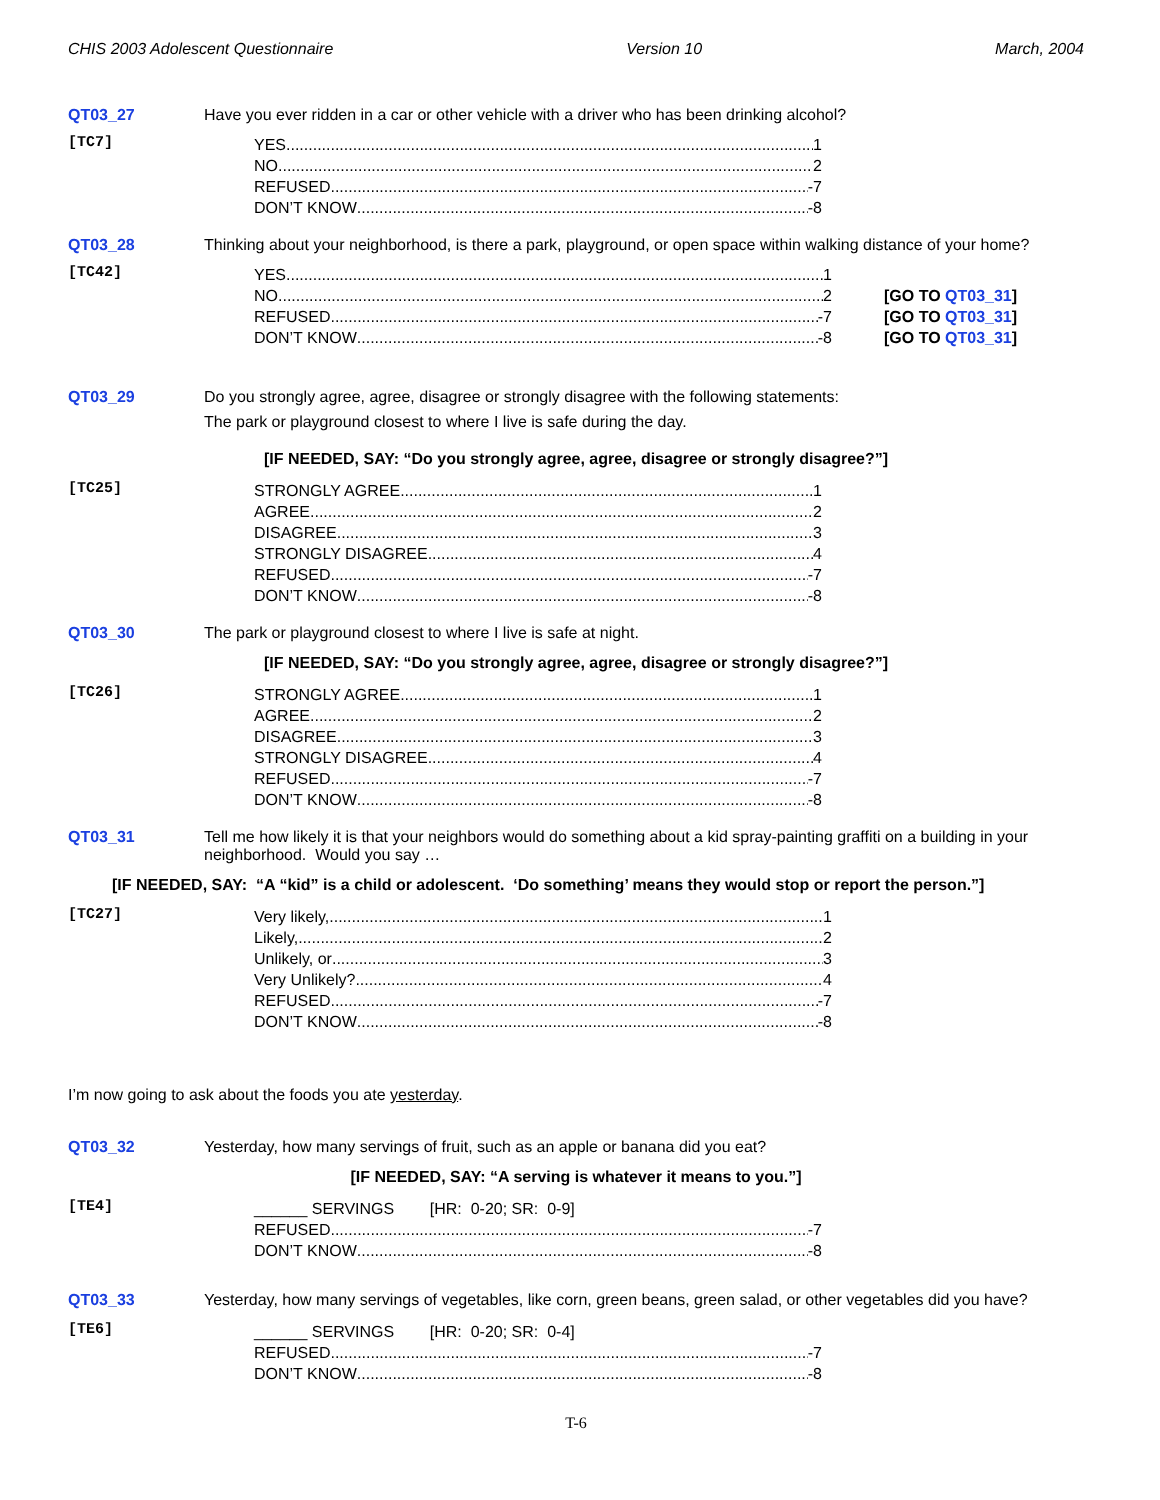CHIS 2003 Adolescent Questionnaire Version 10 March, 2004
QT03_27 Have you ever ridden in a car or other vehicle with a driver who has been drinking alcohol?
[TC7]
YES 1
NO 2
REFUSED -7
DON’T KNOW -8
QT03_28 Thinking about your neighborhood, is there a park, playground, or open space within walking distance of your home?
[TC42]
YES 1
NO 2
REFUSED -7
DON’T KNOW -8
[GO TO QT03_31]
[GO TO QT03_31]
[GO TO QT03_31]
QT03_29 Do you strongly agree, agree, disagree or strongly disagree with the following statements:
The park or playground closest to where I live is safe during the day.
[IF NEEDED, SAY: “Do you strongly agree, agree, disagree or strongly disagree?”]
[TC25]
STRONGLY AGREE 1
AGREE 2
DISAGREE 3
STRONGLY DISAGREE 4
REFUSED -7
DON’T KNOW -8
QT03_30 The park or playground closest to where I live is safe at night.
[IF NEEDED, SAY: “Do you strongly agree, agree, disagree or strongly disagree?”]
[TC26]
STRONGLY AGREE 1
AGREE 2
DISAGREE 3
STRONGLY DISAGREE 4
REFUSED -7
DON’T KNOW -8
QT03_31 Tell me how likely it is that your neighbors would do something about a kid spray-painting graffiti on a building in your neighborhood. Would you say …
[IF NEEDED, SAY: “A “kid” is a child or adolescent. ‘Do something’ means they would stop or report the person.”]
[TC27]
Very likely, 1
Likely, 2
Unlikely, or 3
Very Unlikely? 4
REFUSED -7
DON’T KNOW -8
I’m now going to ask about the foods you ate yesterday.
QT03_32 Yesterday, how many servings of fruit, such as an apple or banana did you eat?
[IF NEEDED, SAY: “A serving is whatever it means to you.”]
[TE4]
______ SERVINGS [HR: 0-20; SR: 0-9]
REFUSED -7
DON’T KNOW -8
QT03_33 Yesterday, how many servings of vegetables, like corn, green beans, green salad, or other vegetables did you have?
[TE6]
______ SERVINGS [HR: 0-20; SR: 0-4]
REFUSED -7
DON’T KNOW -8
T-6